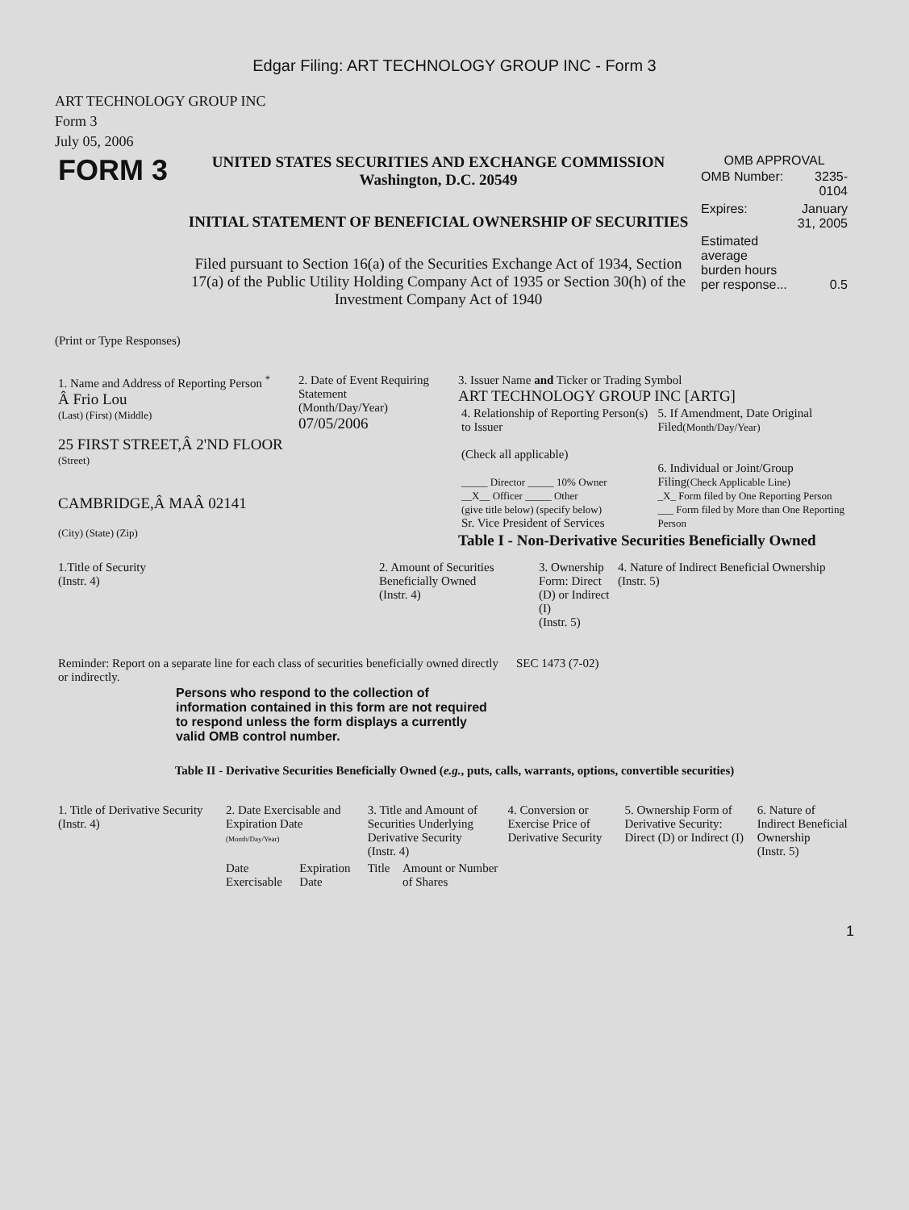Edgar Filing: ART TECHNOLOGY GROUP INC - Form 3
ART TECHNOLOGY GROUP INC
Form 3
July 05, 2006
| FORM 3 | UNITED STATES SECURITIES AND EXCHANGE COMMISSION Washington, D.C. 20549 INITIAL STATEMENT OF BENEFICIAL OWNERSHIP OF SECURITIES Filed pursuant to Section 16(a) of the Securities Exchange Act of 1934, Section 17(a) of the Public Utility Holding Company Act of 1935 or Section 30(h) of the Investment Company Act of 1940 | OMB APPROVAL / OMB Number: / 3235-0104 / / Expires: / January 31, 2005 / / Estimated average burden hours per response... / 0.5 / |
(Print or Type Responses)
| 1. Name and Address of Reporting Person <sup>*</sup> Â Frio Lou (Last) (First) (Middle) 25 FIRST STREET,Â 2'ND FLOOR (Street) CAMBRIDGE,Â MAÂ 02141 (City) (State) (Zip) | 2. Date of Event Requiring Statement (Month/Day/Year) 07/05/2006 | 3. Issuer Name and Ticker or Trading Symbol ART TECHNOLOGY GROUP INC [ARTG] / 4. Relationship of Reporting Person(s) to Issuer (Check all applicable) _____ Director _____ 10% Owner __X__ Officer _____ Other (give title below) (specify below) Sr. Vice President of Services / 5. If Amendment, Date Original Filed (Month/Day/Year) 6. Individual or Joint/Group Filing (Check Applicable Line) _X_ Form filed by One Reporting Person ___ Form filed by More than One Reporting Person / Table I - Non-Derivative Securities Beneficially Owned |
| 1.Title of Security (Instr. 4) | 2. Amount of Securities Beneficially Owned (Instr. 4) | 3. Ownership Form: Direct (D) or Indirect (I) (Instr. 5) | 4. Nature of Indirect Beneficial Ownership (Instr. 5) |
| --- | --- | --- | --- |
| Reminder: Report on a separate line for each class of securities beneficially owned directly or indirectly. | SEC 1473 (7-02) |
Persons who respond to the collection of information contained in this form are not required to respond unless the form displays a currently valid OMB control number.
Table II - Derivative Securities Beneficially Owned (e.g., puts, calls, warrants, options, convertible securities)
| 1. Title of Derivative Security (Instr. 4) | 2. Date Exercisable and Expiration Date (Month/Day/Year) | | 3. Title and Amount of Securities Underlying Derivative Security (Instr. 4) | | 4. Conversion or Exercise Price of Derivative Security | 5. Ownership Form of Derivative Security: Direct (D) or Indirect (I) | 6. Nature of Indirect Beneficial Ownership (Instr. 5) |
| --- | --- | --- | --- | --- | --- | --- | --- |
| | Date Exercisable | Expiration Date | Title | Amount or Number of Shares | | | |
1